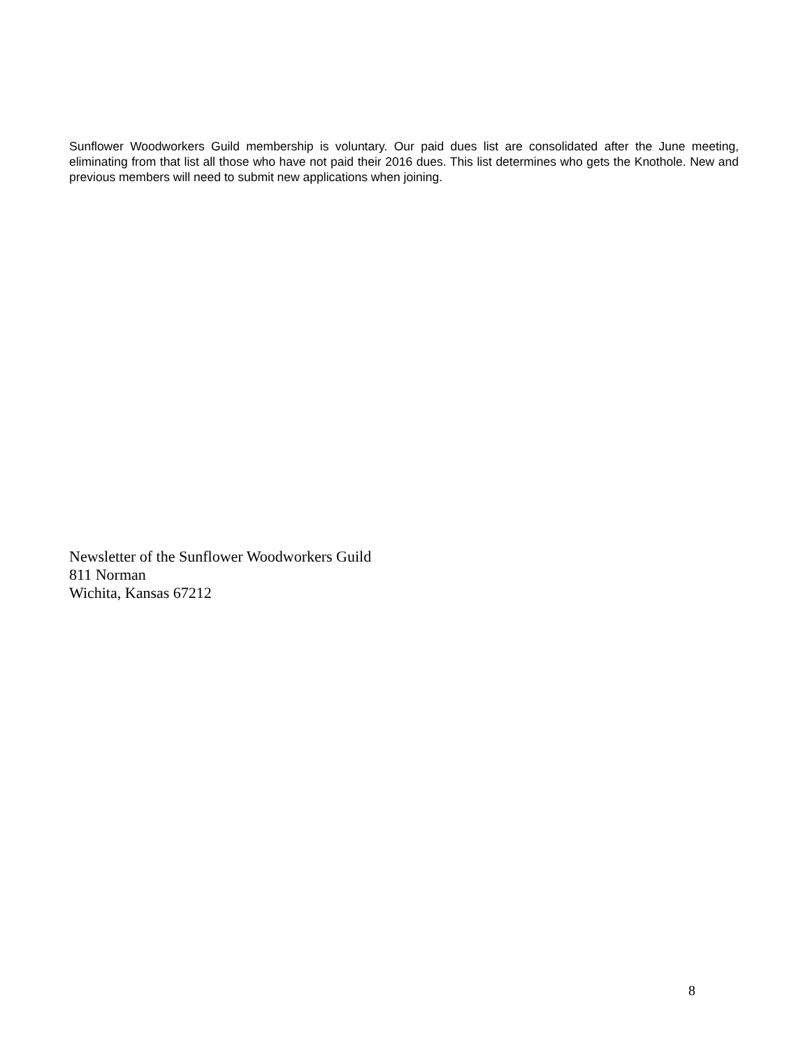Sunflower Woodworkers Guild membership is voluntary. Our paid dues list are consolidated after the June meeting, eliminating from that list all those who have not paid their 2016 dues. This list determines who gets the Knothole. New and previous members will need to submit new applications when joining.
Newsletter of the Sunflower Woodworkers Guild
811 Norman
Wichita, Kansas 67212
8